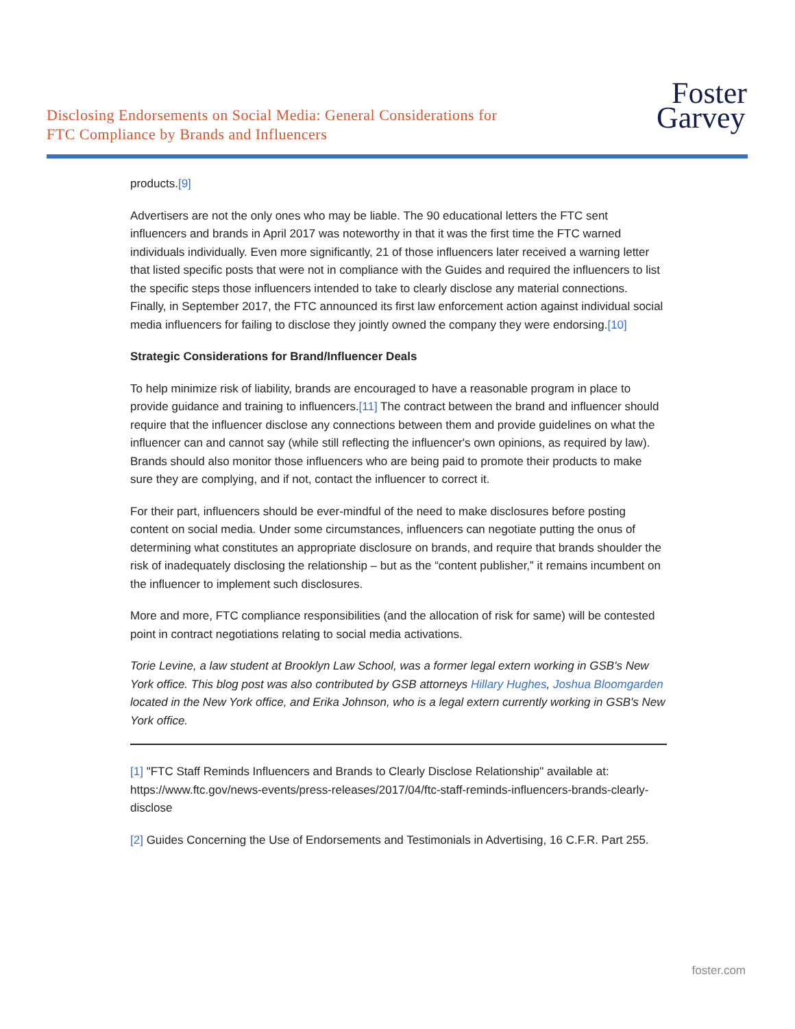Disclosing Endorsements on Social Media: General Considerations for
FTC Compliance by Brands and Influencers
Foster
Garvey
products.[9]
Advertisers are not the only ones who may be liable. The 90 educational letters the FTC sent influencers and brands in April 2017 was noteworthy in that it was the first time the FTC warned individuals individually. Even more significantly, 21 of those influencers later received a warning letter that listed specific posts that were not in compliance with the Guides and required the influencers to list the specific steps those influencers intended to take to clearly disclose any material connections. Finally, in September 2017, the FTC announced its first law enforcement action against individual social media influencers for failing to disclose they jointly owned the company they were endorsing.[10]
Strategic Considerations for Brand/Influencer Deals
To help minimize risk of liability, brands are encouraged to have a reasonable program in place to provide guidance and training to influencers.[11] The contract between the brand and influencer should require that the influencer disclose any connections between them and provide guidelines on what the influencer can and cannot say (while still reflecting the influencer's own opinions, as required by law). Brands should also monitor those influencers who are being paid to promote their products to make sure they are complying, and if not, contact the influencer to correct it.
For their part, influencers should be ever-mindful of the need to make disclosures before posting content on social media. Under some circumstances, influencers can negotiate putting the onus of determining what constitutes an appropriate disclosure on brands, and require that brands shoulder the risk of inadequately disclosing the relationship – but as the “content publisher,” it remains incumbent on the influencer to implement such disclosures.
More and more, FTC compliance responsibilities (and the allocation of risk for same) will be contested point in contract negotiations relating to social media activations.
Torie Levine, a law student at Brooklyn Law School, was a former legal extern working in GSB's New York office. This blog post was also contributed by GSB attorneys Hillary Hughes, Joshua Bloomgarden located in the New York office, and Erika Johnson, who is a legal extern currently working in GSB's New York office.
[1] "FTC Staff Reminds Influencers and Brands to Clearly Disclose Relationship" available at: https://www.ftc.gov/news-events/press-releases/2017/04/ftc-staff-reminds-influencers-brands-clearly-disclose
[2] Guides Concerning the Use of Endorsements and Testimonials in Advertising, 16 C.F.R. Part 255.
foster.com